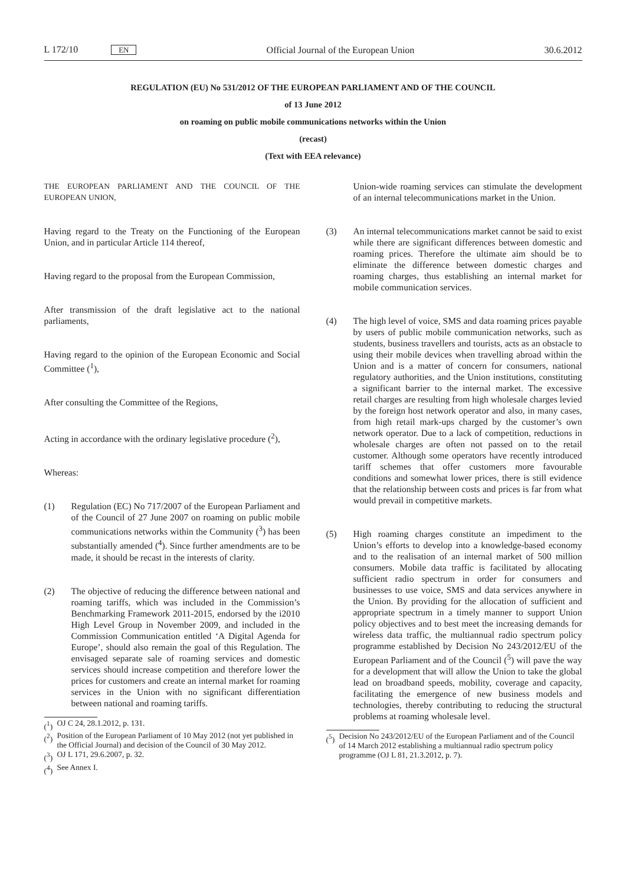L 172/10 EN Official Journal of the European Union 30.6.2012
REGULATION (EU) No 531/2012 OF THE EUROPEAN PARLIAMENT AND OF THE COUNCIL
of 13 June 2012
on roaming on public mobile communications networks within the Union
(recast)
(Text with EEA relevance)
THE EUROPEAN PARLIAMENT AND THE COUNCIL OF THE EUROPEAN UNION,
Having regard to the Treaty on the Functioning of the European Union, and in particular Article 114 thereof,
Having regard to the proposal from the European Commission,
After transmission of the draft legislative act to the national parliaments,
Having regard to the opinion of the European Economic and Social Committee (<sup>1</sup>),
After consulting the Committee of the Regions,
Acting in accordance with the ordinary legislative procedure (<sup>2</sup>),
Whereas:
(1) Regulation (EC) No 717/2007 of the European Parliament and of the Council of 27 June 2007 on roaming on public mobile communications networks within the Community (<sup>3</sup>) has been substantially amended (<sup>4</sup>). Since further amendments are to be made, it should be recast in the interests of clarity.
(2) The objective of reducing the difference between national and roaming tariffs, which was included in the Commission’s Benchmarking Framework 2011-2015, endorsed by the i2010 High Level Group in November 2009, and included in the Commission Communication entitled ‘A Digital Agenda for Europe’, should also remain the goal of this Regulation. The envisaged separate sale of roaming services and domestic services should increase competition and therefore lower the prices for customers and create an internal market for roaming services in the Union with no significant differentiation between national and roaming tariffs.
(<sup>1</sup>) OJ C 24, 28.1.2012, p. 131.
(<sup>2</sup>) Position of the European Parliament of 10 May 2012 (not yet published in the Official Journal) and decision of the Council of 30 May 2012.
(<sup>3</sup>) OJ L 171, 29.6.2007, p. 32.
(<sup>4</sup>) See Annex I.
Union-wide roaming services can stimulate the development of an internal telecommunications market in the Union.
(3) An internal telecommunications market cannot be said to exist while there are significant differences between domestic and roaming prices. Therefore the ultimate aim should be to eliminate the difference between domestic charges and roaming charges, thus establishing an internal market for mobile communication services.
(4) The high level of voice, SMS and data roaming prices payable by users of public mobile communication networks, such as students, business travellers and tourists, acts as an obstacle to using their mobile devices when travelling abroad within the Union and is a matter of concern for consumers, national regulatory authorities, and the Union institutions, constituting a significant barrier to the internal market. The excessive retail charges are resulting from high wholesale charges levied by the foreign host network operator and also, in many cases, from high retail mark-ups charged by the customer’s own network operator. Due to a lack of competition, reductions in wholesale charges are often not passed on to the retail customer. Although some operators have recently introduced tariff schemes that offer customers more favourable conditions and somewhat lower prices, there is still evidence that the relationship between costs and prices is far from what would prevail in competitive markets.
(5) High roaming charges constitute an impediment to the Union’s efforts to develop into a knowledge-based economy and to the realisation of an internal market of 500 million consumers. Mobile data traffic is facilitated by allocating sufficient radio spectrum in order for consumers and businesses to use voice, SMS and data services anywhere in the Union. By providing for the allocation of sufficient and appropriate spectrum in a timely manner to support Union policy objectives and to best meet the increasing demands for wireless data traffic, the multiannual radio spectrum policy programme established by Decision No 243/2012/EU of the European Parliament and of the Council (<sup>5</sup>) will pave the way for a development that will allow the Union to take the global lead on broadband speeds, mobility, coverage and capacity, facilitating the emergence of new business models and technologies, thereby contributing to reducing the structural problems at roaming wholesale level.
(<sup>5</sup>) Decision No 243/2012/EU of the European Parliament and of the Council of 14 March 2012 establishing a multiannual radio spectrum policy programme (OJ L 81, 21.3.2012, p. 7).